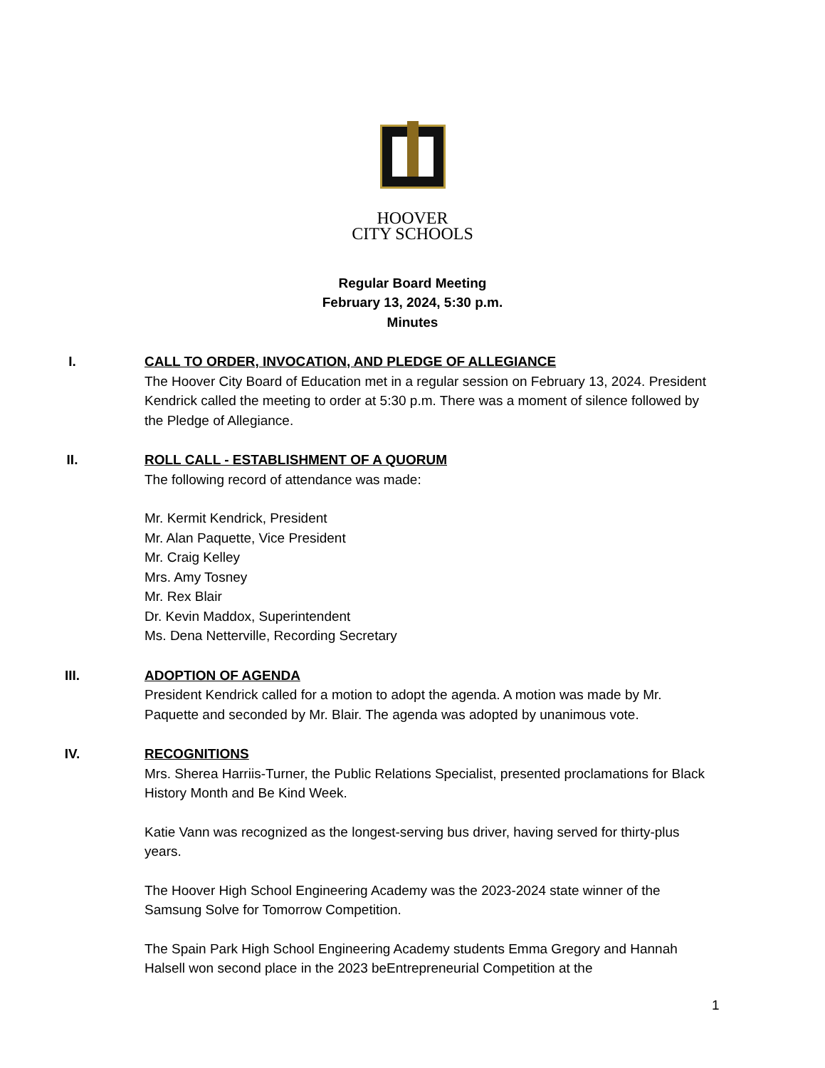HOOVER
CITY SCHOOLS
Regular Board Meeting
February 13, 2024, 5:30 p.m.
Minutes
I. CALL TO ORDER, INVOCATION, AND PLEDGE OF ALLEGIANCE
The Hoover City Board of Education met in a regular session on February 13, 2024. President Kendrick called the meeting to order at 5:30 p.m. There was a moment of silence followed by the Pledge of Allegiance.
II. ROLL CALL - ESTABLISHMENT OF A QUORUM
The following record of attendance was made:
Mr. Kermit Kendrick, President
Mr. Alan Paquette, Vice President
Mr. Craig Kelley
Mrs. Amy Tosney
Mr. Rex Blair
Dr. Kevin Maddox, Superintendent
Ms. Dena Netterville, Recording Secretary
III. ADOPTION OF AGENDA
President Kendrick called for a motion to adopt the agenda. A motion was made by Mr. Paquette and seconded by Mr. Blair. The agenda was adopted by unanimous vote.
IV. RECOGNITIONS
Mrs. Sherea Harriis-Turner, the Public Relations Specialist, presented proclamations for Black History Month and Be Kind Week.
Katie Vann was recognized as the longest-serving bus driver, having served for thirty-plus years.
The Hoover High School Engineering Academy was the 2023-2024 state winner of the Samsung Solve for Tomorrow Competition.
The Spain Park High School Engineering Academy students Emma Gregory and Hannah Halsell won second place in the 2023 beEntrepreneurial Competition at the
1